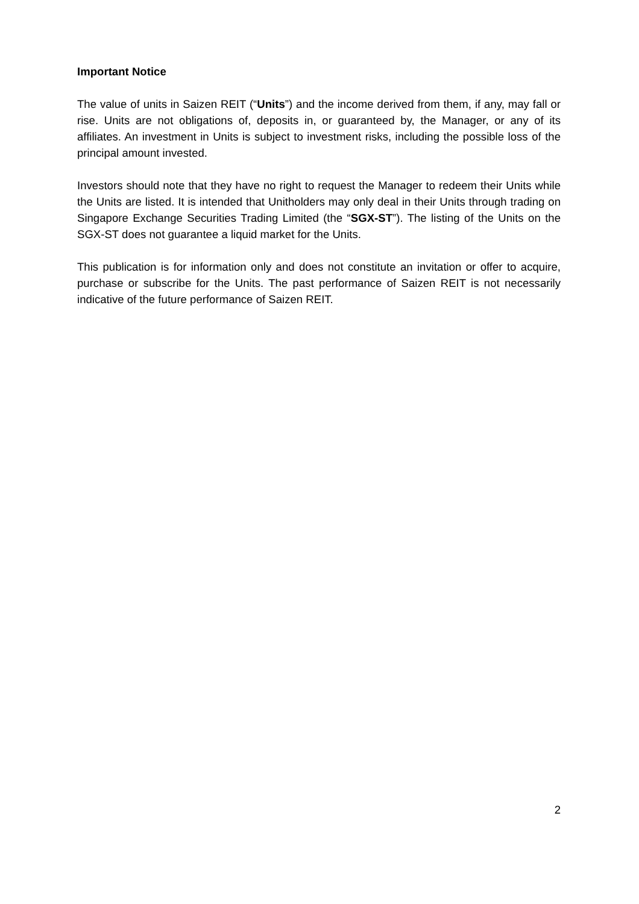Important Notice
The value of units in Saizen REIT (“Units”) and the income derived from them, if any, may fall or rise. Units are not obligations of, deposits in, or guaranteed by, the Manager, or any of its affiliates. An investment in Units is subject to investment risks, including the possible loss of the principal amount invested.
Investors should note that they have no right to request the Manager to redeem their Units while the Units are listed. It is intended that Unitholders may only deal in their Units through trading on Singapore Exchange Securities Trading Limited (the “SGX-ST”). The listing of the Units on the SGX-ST does not guarantee a liquid market for the Units.
This publication is for information only and does not constitute an invitation or offer to acquire, purchase or subscribe for the Units. The past performance of Saizen REIT is not necessarily indicative of the future performance of Saizen REIT.
2